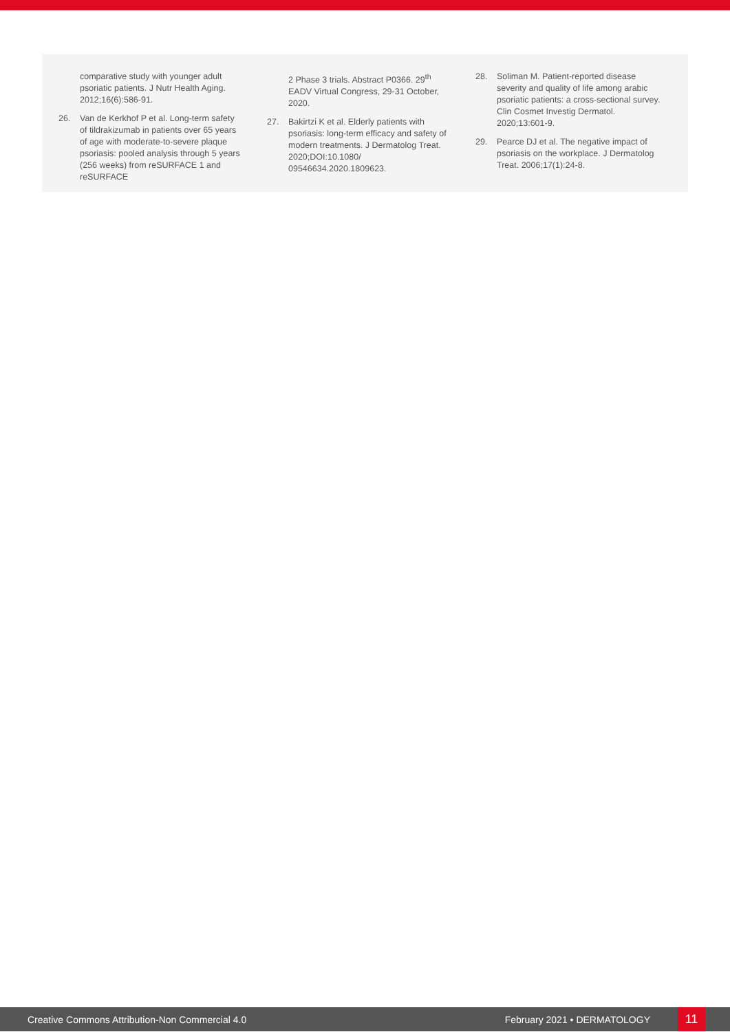comparative study with younger adult psoriatic patients. J Nutr Health Aging. 2012;16(6):586-91.
26. Van de Kerkhof P et al. Long-term safety of tildrakizumab in patients over 65 years of age with moderate-to-severe plaque psoriasis: pooled analysis through 5 years (256 weeks) from reSURFACE 1 and reSURFACE
2 Phase 3 trials. Abstract P0366. 29<sup>th</sup> EADV Virtual Congress, 29-31 October, 2020.
27. Bakirtzi K et al. Elderly patients with psoriasis: long-term efficacy and safety of modern treatments. J Dermatolog Treat. 2020;DOI:10.1080/ 09546634.2020.1809623.
28. Soliman M. Patient-reported disease severity and quality of life among arabic psoriatic patients: a cross-sectional survey. Clin Cosmet Investig Dermatol. 2020;13:601-9.
29. Pearce DJ et al. The negative impact of psoriasis on the workplace. J Dermatolog Treat. 2006;17(1):24-8.
Creative Commons Attribution-Non Commercial 4.0 February 2021 • DERMATOLOGY 11